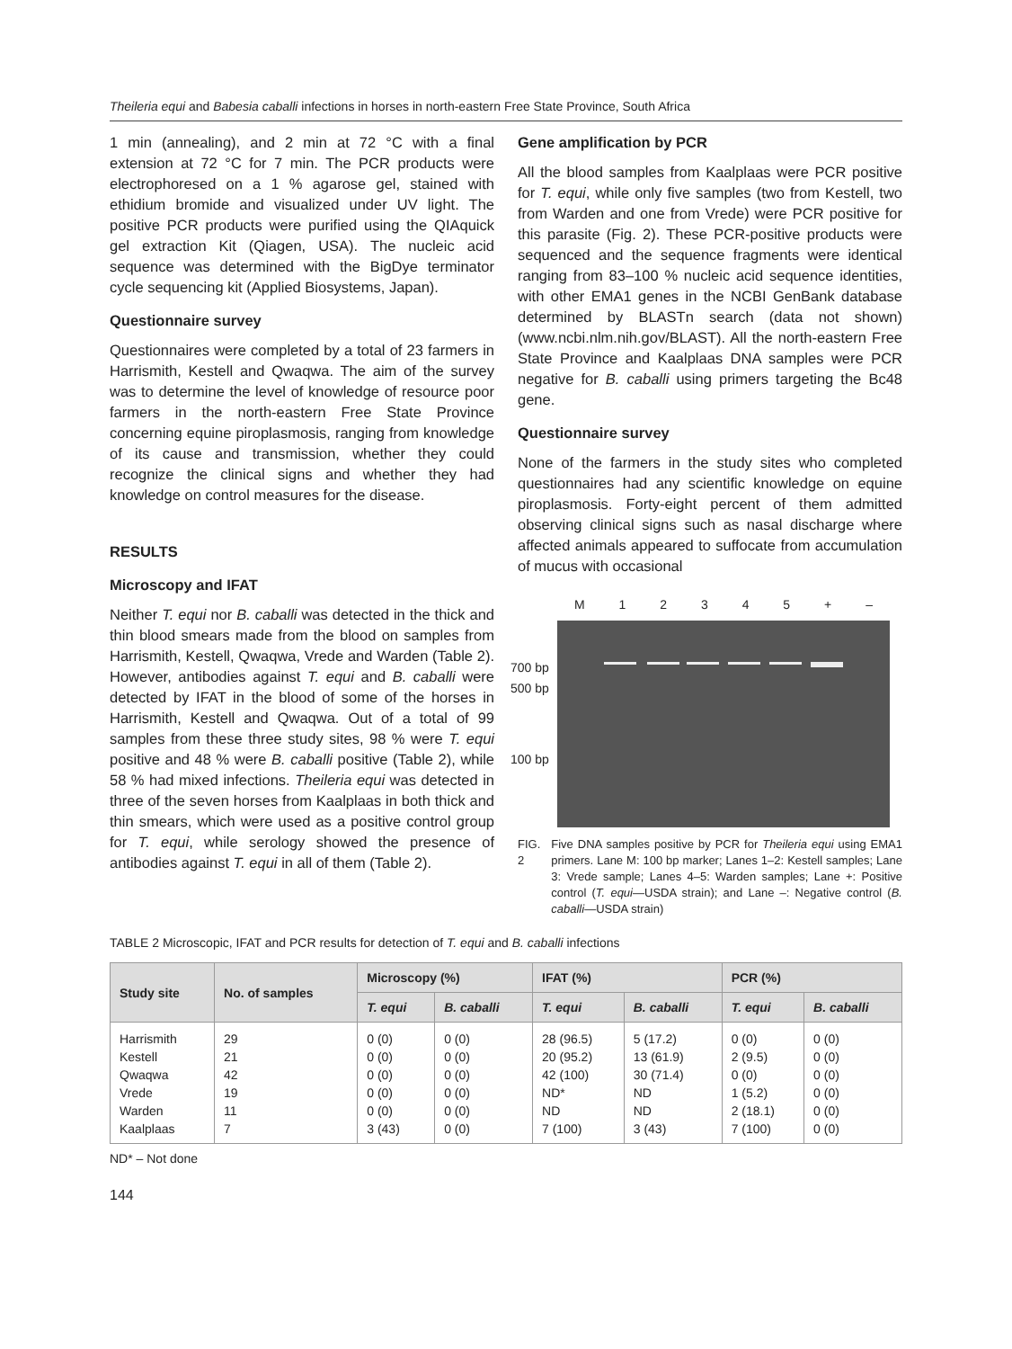Theileria equi and Babesia caballi infections in horses in north-eastern Free State Province, South Africa
1 min (annealing), and 2 min at 72 °C with a final extension at 72 °C for 7 min. The PCR products were electrophoresed on a 1 % agarose gel, stained with ethidium bromide and visualized under UV light. The positive PCR products were purified using the QIAquick gel extraction Kit (Qiagen, USA). The nucleic acid sequence was determined with the BigDye terminator cycle sequencing kit (Applied Biosystems, Japan).
Questionnaire survey
Questionnaires were completed by a total of 23 farmers in Harrismith, Kestell and Qwaqwa. The aim of the survey was to determine the level of knowledge of resource poor farmers in the north-eastern Free State Province concerning equine piroplasmosis, ranging from knowledge of its cause and transmission, whether they could recognize the clinical signs and whether they had knowledge on control measures for the disease.
RESULTS
Microscopy and IFAT
Neither T. equi nor B. caballi was detected in the thick and thin blood smears made from the blood on samples from Harrismith, Kestell, Qwaqwa, Vrede and Warden (Table 2). However, antibodies against T. equi and B. caballi were detected by IFAT in the blood of some of the horses in Harrismith, Kestell and Qwaqwa. Out of a total of 99 samples from these three study sites, 98 % were T. equi positive and 48 % were B. caballi positive (Table 2), while 58 % had mixed infections. Theileria equi was detected in three of the seven horses from Kaalplaas in both thick and thin smears, which were used as a positive control group for T. equi, while serology showed the presence of antibodies against T. equi in all of them (Table 2).
Gene amplification by PCR
All the blood samples from Kaalplaas were PCR positive for T. equi, while only five samples (two from Kestell, two from Warden and one from Vrede) were PCR positive for this parasite (Fig. 2). These PCR-positive products were sequenced and the sequence fragments were identical ranging from 83–100 % nucleic acid sequence identities, with other EMA1 genes in the NCBI GenBank database determined by BLASTn search (data not shown) (www.ncbi.nlm.nih.gov/BLAST). All the north-eastern Free State Province and Kaalplaas DNA samples were PCR negative for B. caballi using primers targeting the Bc48 gene.
Questionnaire survey
None of the farmers in the study sites who completed questionnaires had any scientific knowledge on equine piroplasmosis. Forty-eight percent of them admitted observing clinical signs such as nasal discharge where affected animals appeared to suffocate from accumulation of mucus with occasional
700 bp
500 bp
100 bp
M 1 2 3 4 5 + –
FIG. 2 Five DNA samples positive by PCR for Theileria equi using EMA1 primers. Lane M: 100 bp marker; Lanes 1–2: Kestell samples; Lane 3: Vrede sample; Lanes 4–5: Warden samples; Lane +: Positive control (T. equi—USDA strain); and Lane –: Negative control (B. caballi—USDA strain)
TABLE 2 Microscopic, IFAT and PCR results for detection of T. equi and B. caballi infections
| Study site | No. of samples | Microscopy (%) | | IFAT (%) | | PCR (%) | |
| --- | --- | --- | --- | --- | --- | --- | --- |
| | | T. equi | B. caballi | T. equi | B. caballi | T. equi | B. caballi |
| Harrismith | 29 | 0 (0) | 0 (0) | 28 (96.5) | 5 (17.2) | 0 (0) | 0 (0) |
| Kestell | 21 | 0 (0) | 0 (0) | 20 (95.2) | 13 (61.9) | 2 (9.5) | 0 (0) |
| Qwaqwa | 42 | 0 (0) | 0 (0) | 42 (100) | 30 (71.4) | 0 (0) | 0 (0) |
| Vrede | 19 | 0 (0) | 0 (0) | ND* | ND | 1 (5.2) | 0 (0) |
| Warden | 11 | 0 (0) | 0 (0) | ND | ND | 2 (18.1) | 0 (0) |
| Kaalplaas | 7 | 3 (43) | 0 (0) | 7 (100) | 3 (43) | 7 (100) | 0 (0) |
ND* – Not done
144